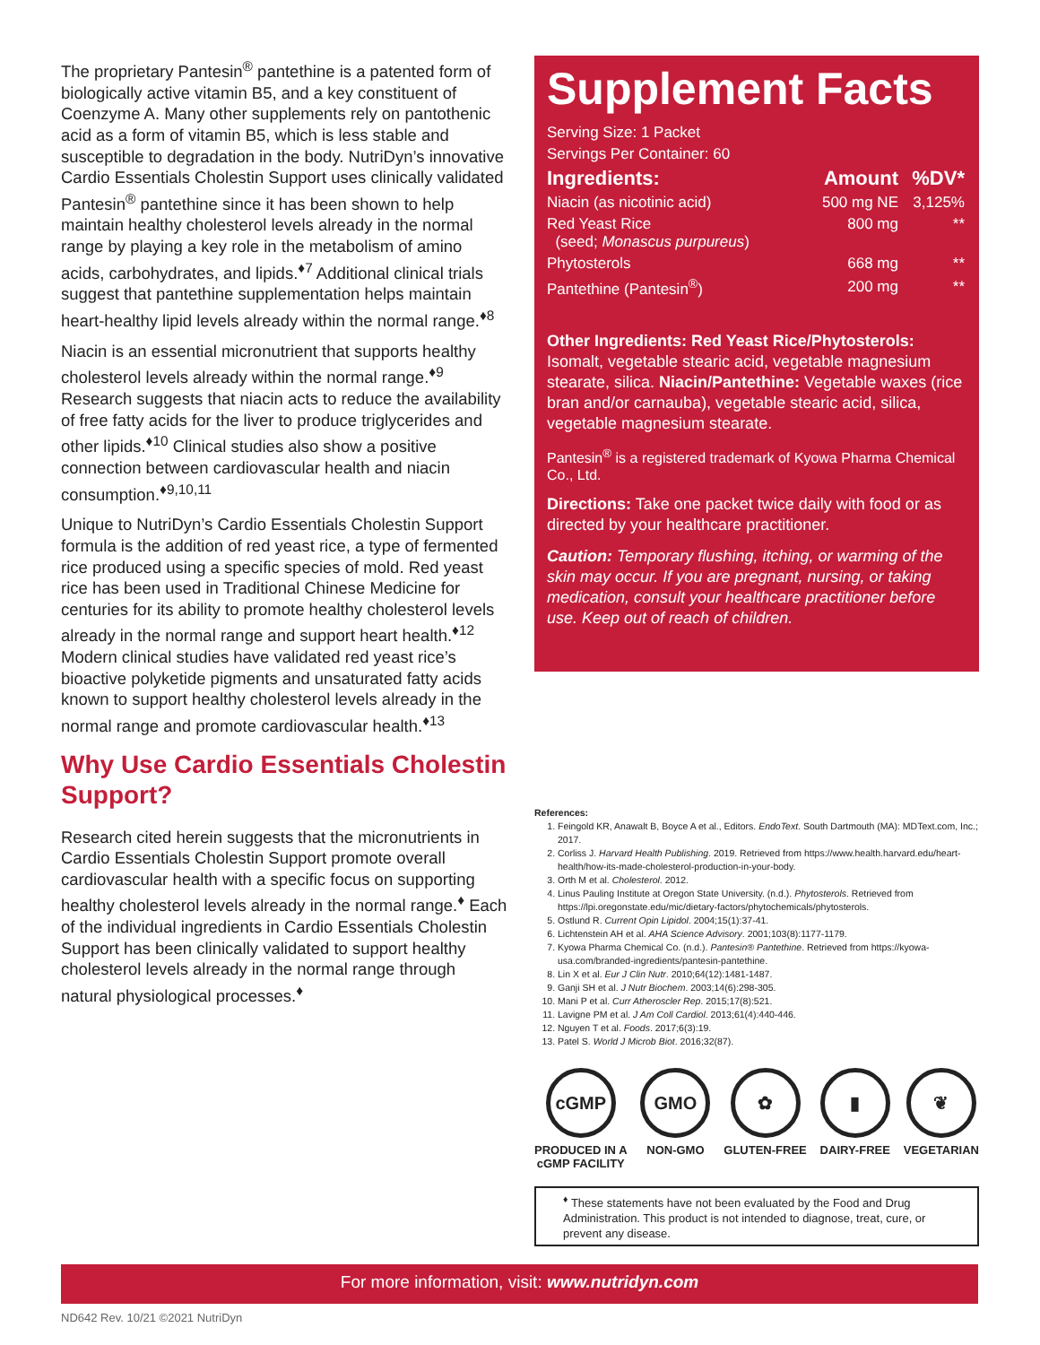The proprietary Pantesin<sup>®</sup> pantethine is a patented form of biologically active vitamin B5, and a key constituent of Coenzyme A. Many other supplements rely on pantothenic acid as a form of vitamin B5, which is less stable and susceptible to degradation in the body. NutriDyn’s innovative Cardio Essentials Cholestin Support uses clinically validated Pantesin<sup>®</sup> pantethine since it has been shown to help maintain healthy cholesterol levels already in the normal range by playing a key role in the metabolism of amino acids, carbohydrates, and lipids.<sup>♦7</sup> Additional clinical trials suggest that pantethine supplementation helps maintain heart-healthy lipid levels already within the normal range.<sup>♦8</sup>
Niacin is an essential micronutrient that supports healthy cholesterol levels already within the normal range.<sup>♦9</sup> Research suggests that niacin acts to reduce the availability of free fatty acids for the liver to produce triglycerides and other lipids.<sup>♦10</sup> Clinical studies also show a positive connection between cardiovascular health and niacin consumption.<sup>♦9,10,11</sup>
Unique to NutriDyn’s Cardio Essentials Cholestin Support formula is the addition of red yeast rice, a type of fermented rice produced using a specific species of mold. Red yeast rice has been used in Traditional Chinese Medicine for centuries for its ability to promote healthy cholesterol levels already in the normal range and support heart health.<sup>♦12</sup> Modern clinical studies have validated red yeast rice’s bioactive polyketide pigments and unsaturated fatty acids known to support healthy cholesterol levels already in the normal range and promote cardiovascular health.<sup>♦13</sup>
Why Use Cardio Essentials Cholestin Support?
Research cited herein suggests that the micronutrients in Cardio Essentials Cholestin Support promote overall cardiovascular health with a specific focus on supporting healthy cholesterol levels already in the normal range.<sup>♦</sup> Each of the individual ingredients in Cardio Essentials Cholestin Support has been clinically validated to support healthy cholesterol levels already in the normal range through natural physiological processes.<sup>♦</sup>
Supplement Facts
Serving Size: 1 Packet
Servings Per Container: 60
| Ingredients: | Amount | %DV* |
| --- | --- | --- |
| Niacin (as nicotinic acid) | 500 mg NE | 3,125% |
| Red Yeast Rice (seed; Monascus purpureus ) | 800 mg | ** |
| Phytosterols | 668 mg | ** |
| Pantethine (Pantesin<sup>®</sup>) | 200 mg | ** |
Other Ingredients: Red Yeast Rice/Phytosterols: Isomalt, vegetable stearic acid, vegetable magnesium stearate, silica. Niacin/Pantethine: Vegetable waxes (rice bran and/or carnauba), vegetable stearic acid, silica, vegetable magnesium stearate.
Pantesin<sup>®</sup> is a registered trademark of Kyowa Pharma Chemical Co., Ltd.
Directions: Take one packet twice daily with food or as directed by your healthcare practitioner.
Caution: Temporary flushing, itching, or warming of the skin may occur. If you are pregnant, nursing, or taking medication, consult your healthcare practitioner before use. Keep out of reach of children.
References:
1. Feingold KR, Anawalt B, Boyce A et al., Editors. EndoText. South Dartmouth (MA): MDText.com, Inc.; 2017.
2. Corliss J. Harvard Health Publishing. 2019. Retrieved from https://www.health.harvard.edu/heart-health/how-its-made-cholesterol-production-in-your-body.
3. Orth M et al. Cholesterol. 2012.
4. Linus Pauling Institute at Oregon State University. (n.d.). Phytosterols. Retrieved from https://lpi.oregonstate.edu/mic/dietary-factors/phytochemicals/phytosterols.
5. Ostlund R. Current Opin Lipidol. 2004;15(1):37-41.
6. Lichtenstein AH et al. AHA Science Advisory. 2001;103(8):1177-1179.
7. Kyowa Pharma Chemical Co. (n.d.). Pantesin® Pantethine. Retrieved from https://kyowa-usa.com/branded-ingredients/pantesin-pantethine.
8. Lin X et al. Eur J Clin Nutr. 2010;64(12):1481-1487.
9. Ganji SH et al. J Nutr Biochem. 2003;14(6):298-305.
10. Mani P et al. Curr Atheroscler Rep. 2015;17(8):521.
11. Lavigne PM et al. J Am Coll Cardiol. 2013;61(4):440-446.
12. Nguyen T et al. Foods. 2017;6(3):19.
13. Patel S. World J Microb Biot. 2016;32(87).
cGMP
PRODUCED IN A
cGMP FACILITY
GMO
NON-GMO
✿
GLUTEN-FREE
▮
DAIRY-FREE
❦
VEGETARIAN
<sup>♦</sup> These statements have not been evaluated by the Food and Drug Administration. This product is not intended to diagnose, treat, cure, or prevent any disease.
For more information, visit: www.nutridyn.com
ND642 Rev. 10/21 ©2021 NutriDyn